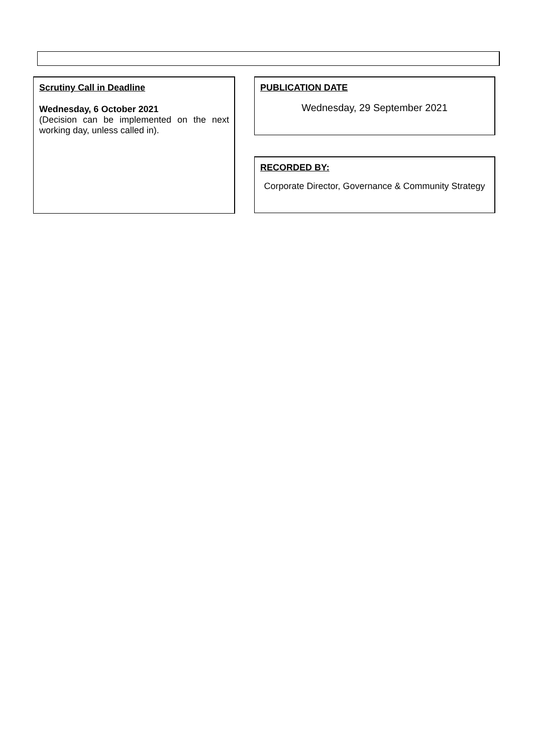Scrutiny Call in Deadline
Wednesday, 6 October 2021
(Decision can be implemented on the next working day, unless called in).
PUBLICATION DATE
Wednesday, 29 September 2021
RECORDED BY:
Corporate Director, Governance & Community Strategy